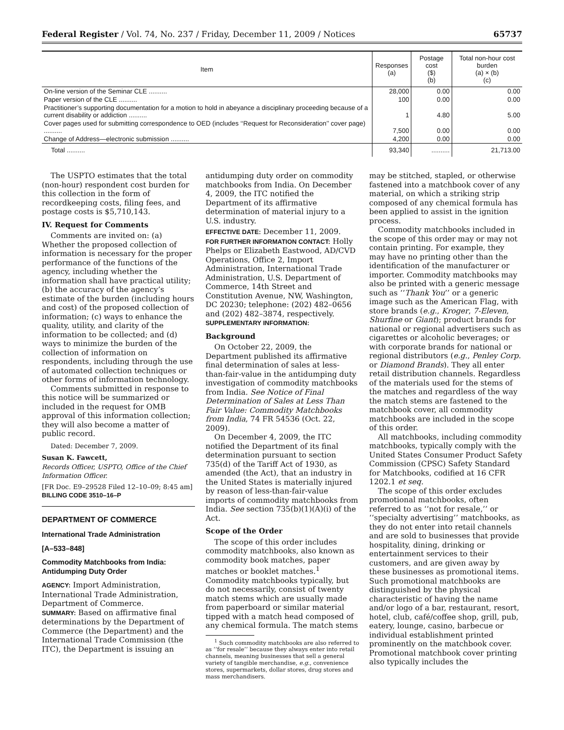Federal Register / Vol. 74, No. 237 / Friday, December 11, 2009 / Notices 65737
| Item | Responses (a) | Postage cost ($) (b) | Total non-hour cost burden (a) × (b) (c) |
| --- | --- | --- | --- |
| On-line version of the Seminar CLE .......... | 28,000 | 0.00 | 0.00 |
| Paper version of the CLE .......... | 100 | 0.00 | 0.00 |
| Practitioner’s supporting documentation for a motion to hold in abeyance a disciplinary proceeding because of a current disability or addiction .......... | 1 | 4.80 | 5.00 |
| Cover pages used for submitting correspondence to OED (includes ‘‘Request for Reconsideration’’ cover page) .......... | 7,500 | 0.00 | 0.00 |
| Change of Address—electronic submission .......... | 4,200 | 0.00 | 0.00 |
| Total .......... | 93,340 | .......... | 21,713.00 |
The USPTO estimates that the total (non-hour) respondent cost burden for this collection in the form of recordkeeping costs, filing fees, and postage costs is $5,710,143.
IV. Request for Comments
Comments are invited on: (a) Whether the proposed collection of information is necessary for the proper performance of the functions of the agency, including whether the information shall have practical utility; (b) the accuracy of the agency’s estimate of the burden (including hours and cost) of the proposed collection of information; (c) ways to enhance the quality, utility, and clarity of the information to be collected; and (d) ways to minimize the burden of the collection of information on respondents, including through the use of automated collection techniques or other forms of information technology.
Comments submitted in response to this notice will be summarized or included in the request for OMB approval of this information collection; they will also become a matter of public record.
Dated: December 7, 2009.
Susan K. Fawcett,
Records Officer, USPTO, Office of the Chief Information Officer.
[FR Doc. E9–29528 Filed 12–10–09; 8:45 am]
BILLING CODE 3510–16–P
DEPARTMENT OF COMMERCE
International Trade Administration
[A–533–848]
Commodity Matchbooks from India: Antidumping Duty Order
AGENCY: Import Administration, International Trade Administration, Department of Commerce.
SUMMARY: Based on affirmative final determinations by the Department of Commerce (the Department) and the International Trade Commission (the ITC), the Department is issuing an
antidumping duty order on commodity matchbooks from India. On December 4, 2009, the ITC notified the Department of its affirmative determination of material injury to a U.S. industry.
EFFECTIVE DATE: December 11, 2009.
FOR FURTHER INFORMATION CONTACT: Holly Phelps or Elizabeth Eastwood, AD/CVD Operations, Office 2, Import Administration, International Trade Administration, U.S. Department of Commerce, 14th Street and Constitution Avenue, NW, Washington, DC 20230; telephone: (202) 482–0656 and (202) 482–3874, respectively.
SUPPLEMENTARY INFORMATION:
Background
On October 22, 2009, the Department published its affirmative final determination of sales at less-than-fair-value in the antidumping duty investigation of commodity matchbooks from India. See Notice of Final Determination of Sales at Less Than Fair Value: Commodity Matchbooks from India, 74 FR 54536 (Oct. 22, 2009).
On December 4, 2009, the ITC notified the Department of its final determination pursuant to section 735(d) of the Tariff Act of 1930, as amended (the Act), that an industry in the United States is materially injured by reason of less-than-fair-value imports of commodity matchbooks from India. See section 735(b)(1)(A)(i) of the Act.
Scope of the Order
The scope of this order includes commodity matchbooks, also known as commodity book matches, paper matches or booklet matches.<sup>1</sup> Commodity matchbooks typically, but do not necessarily, consist of twenty match stems which are usually made from paperboard or similar material tipped with a match head composed of any chemical formula. The match stems
<sup>1</sup> Such commodity matchbooks are also referred to as ‘‘for resale’’ because they always enter into retail channels, meaning businesses that sell a general variety of tangible merchandise, e.g., convenience stores, supermarkets, dollar stores, drug stores and mass merchandisers.
may be stitched, stapled, or otherwise fastened into a matchbook cover of any material, on which a striking strip composed of any chemical formula has been applied to assist in the ignition process.
Commodity matchbooks included in the scope of this order may or may not contain printing. For example, they may have no printing other than the identification of the manufacturer or importer. Commodity matchbooks may also be printed with a generic message such as ‘‘Thank You’’ or a generic image such as the American Flag, with store brands (e.g., Kroger, 7-Eleven, Shurfine or Giant); product brands for national or regional advertisers such as cigarettes or alcoholic beverages; or with corporate brands for national or regional distributors (e.g., Penley Corp. or Diamond Brands). They all enter retail distribution channels. Regardless of the materials used for the stems of the matches and regardless of the way the match stems are fastened to the matchbook cover, all commodity matchbooks are included in the scope of this order.
All matchbooks, including commodity matchbooks, typically comply with the United States Consumer Product Safety Commission (CPSC) Safety Standard for Matchbooks, codified at 16 CFR 1202.1 et seq.
The scope of this order excludes promotional matchbooks, often referred to as ‘‘not for resale,’’ or ‘‘specialty advertising’’ matchbooks, as they do not enter into retail channels and are sold to businesses that provide hospitality, dining, drinking or entertainment services to their customers, and are given away by these businesses as promotional items. Such promotional matchbooks are distinguished by the physical characteristic of having the name and/or logo of a bar, restaurant, resort, hotel, club, café/coffee shop, grill, pub, eatery, lounge, casino, barbecue or individual establishment printed prominently on the matchbook cover. Promotional matchbook cover printing also typically includes the